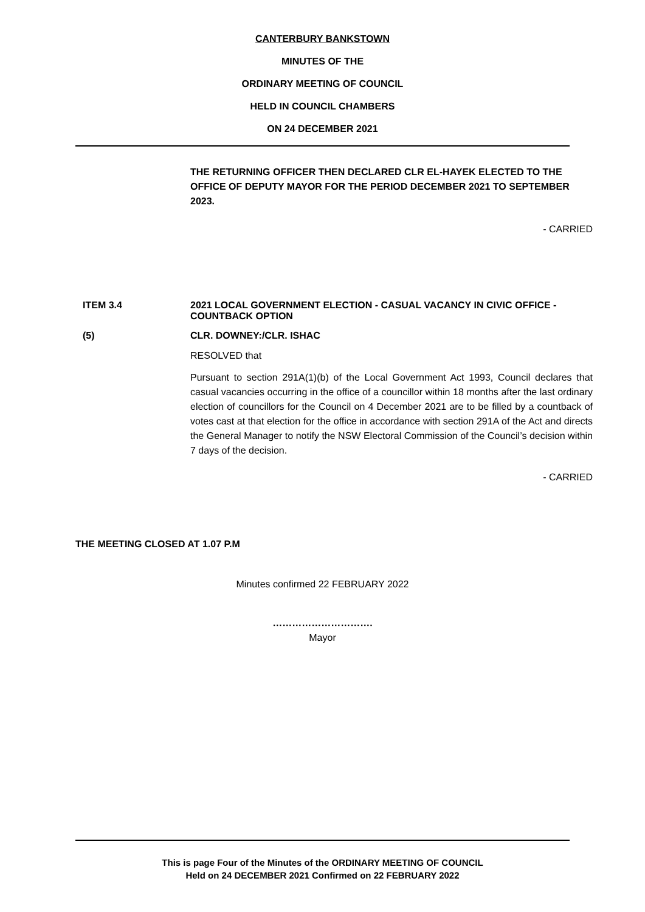CANTERBURY BANKSTOWN
MINUTES OF THE
ORDINARY MEETING OF COUNCIL
HELD IN COUNCIL CHAMBERS
ON 24 DECEMBER 2021
THE RETURNING OFFICER THEN DECLARED CLR EL-HAYEK ELECTED TO THE OFFICE OF DEPUTY MAYOR FOR THE PERIOD DECEMBER 2021 TO SEPTEMBER 2023.
- CARRIED
ITEM 3.4 2021 LOCAL GOVERNMENT ELECTION - CASUAL VACANCY IN CIVIC OFFICE - COUNTBACK OPTION
(5) CLR. DOWNEY:/CLR. ISHAC
RESOLVED that
Pursuant to section 291A(1)(b) of the Local Government Act 1993, Council declares that casual vacancies occurring in the office of a councillor within 18 months after the last ordinary election of councillors for the Council on 4 December 2021 are to be filled by a countback of votes cast at that election for the office in accordance with section 291A of the Act and directs the General Manager to notify the NSW Electoral Commission of the Council’s decision within 7 days of the decision.
- CARRIED
THE MEETING CLOSED AT 1.07 P.M
Minutes confirmed 22 FEBRUARY 2022
………………………….
Mayor
This is page Four of the Minutes of the ORDINARY MEETING OF COUNCIL
Held on 24 DECEMBER 2021 Confirmed on 22 FEBRUARY 2022